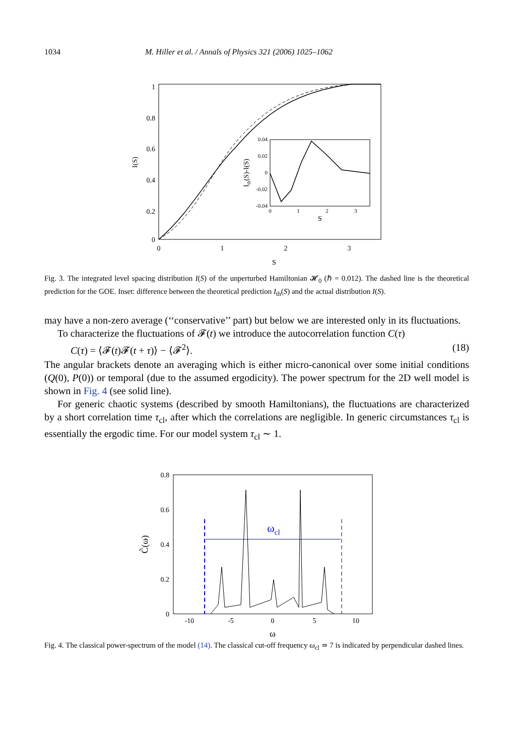1034 M. Hiller et al. / Annals of Physics 321 (2006) 1025–1062
1
0.8
0.6
0.4
0.2
0
0
1
2
3
S
I(S)
0.04
0.02
0
-0.02
-0.04
0
1
2
3
S
Ith(S)-I(S)
Fig. 3. The integrated level spacing distribution I(S) of the unperturbed Hamiltonian 𝓗<sub>0</sub> (ℏ = 0.012). The dashed line is the theoretical prediction for the GOE. Inset: difference between the theoretical prediction I<sub>th</sub>(S) and the actual distribution I(S).
may have a non-zero average (‘‘conservative’’ part) but below we are interested only in its fluctuations.
To characterize the fluctuations of 𝓕(t) we introduce the autocorrelation function C(τ)
C(τ) = ⟨𝓕(t)𝓕(t + τ)⟩ − ⟨𝓕<sup>2</sup>⟩. (18)
The angular brackets denote an averaging which is either micro-canonical over some initial conditions (Q(0), P(0)) or temporal (due to the assumed ergodicity). The power spectrum for the 2D well model is shown in Fig. 4 (see solid line).
For generic chaotic systems (described by smooth Hamiltonians), the fluctuations are characterized by a short correlation time τ<sub>cl</sub>, after which the correlations are negligible. In generic circumstances τ<sub>cl</sub> is essentially the ergodic time. For our model system τ<sub>cl</sub> ∼ 1.
0.8
0.6
0.4
0.2
0
-10
-5
0
5
10
ω
C̃(ω)
ωcl
Fig. 4. The classical power-spectrum of the model (14). The classical cut-off frequency ω<sub>cl</sub> ≃ 7 is indicated by perpendicular dashed lines.